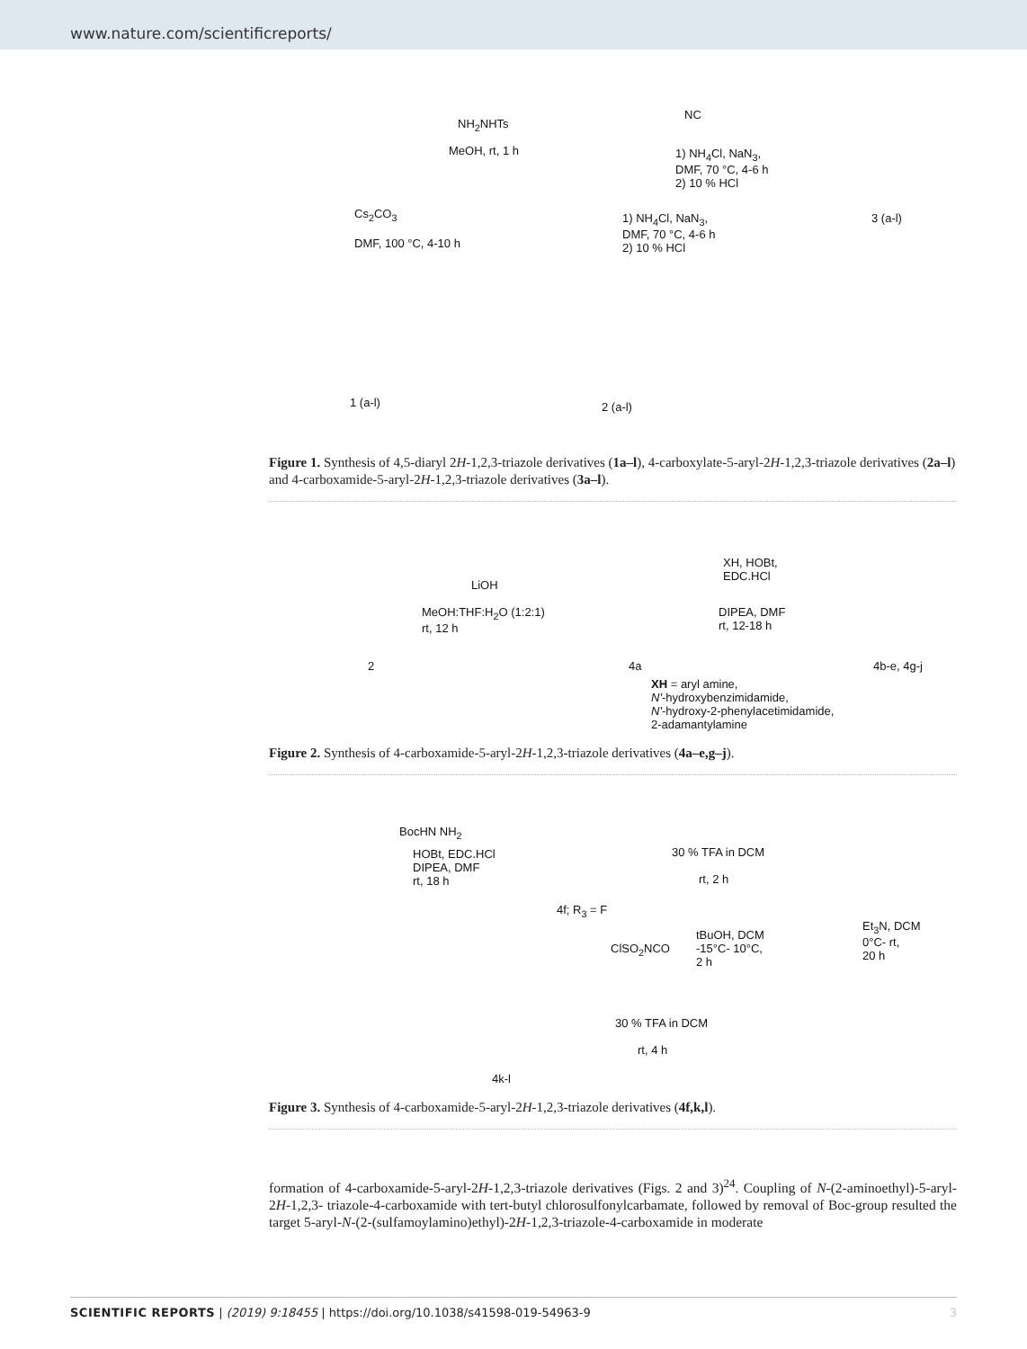www.nature.com/scientificreports/
NH<sub>2</sub>NHTs
MeOH, rt, 1 h
NC
1) NH<sub>4</sub>Cl, NaN<sub>3</sub>,
DMF, 70 °C, 4-6 h
2) 10 % HCl
Cs<sub>2</sub>CO<sub>3</sub>
DMF, 100 °C, 4-10 h
1) NH<sub>4</sub>Cl, NaN<sub>3</sub>,
DMF, 70 °C, 4-6 h
2) 10 % HCl
3 (a-l)
1 (a-l) 2 (a-l)
Figure 1. Synthesis of 4,5-diaryl 2H-1,2,3-triazole derivatives (1a–l), 4-carboxylate-5-aryl-2H-1,2,3-triazole derivatives (2a–l) and 4-carboxamide-5-aryl-2H-1,2,3-triazole derivatives (3a–l).
LiOH
MeOH:THF:H<sub>2</sub>O (1:2:1)
rt, 12 h
XH, HOBt,
EDC.HCl
DIPEA, DMF
rt, 12-18 h
2 4a 4b-e, 4g-j
XH = aryl amine,
N'-hydroxybenzimidamide,
N'-hydroxy-2-phenylacetimidamide,
2-adamantylamine
Figure 2. Synthesis of 4-carboxamide-5-aryl-2H-1,2,3-triazole derivatives (4a–e,g–j).
BocHN NH<sub>2</sub>
HOBt, EDC.HCl
DIPEA, DMF
rt, 18 h
30 % TFA in DCM
rt, 2 h
4f; R<sub>3</sub> = F
ClSO<sub>2</sub>NCO
tBuOH, DCM
-15°C- 10°C,
2 h
Et<sub>3</sub>N, DCM
0°C- rt,
20 h
30 % TFA in DCM
rt, 4 h
4k-l
Figure 3. Synthesis of 4-carboxamide-5-aryl-2H-1,2,3-triazole derivatives (4f,k,l).
formation of 4-carboxamide-5-aryl-2H-1,2,3-triazole derivatives (Figs. 2 and 3)<sup>24</sup>. Coupling of N-(2-aminoethyl)-5-aryl-2H-1,2,3- triazole-4-carboxamide with tert-butyl chlorosulfonylcarbamate, followed by removal of Boc-group resulted the target 5-aryl-N-(2-(sulfamoylamino)ethyl)-2H-1,2,3-triazole-4-carboxamide in moderate
SCIENTIFIC REPORTS | (2019) 9:18455 | https://doi.org/10.1038/s41598-019-54963-9 3